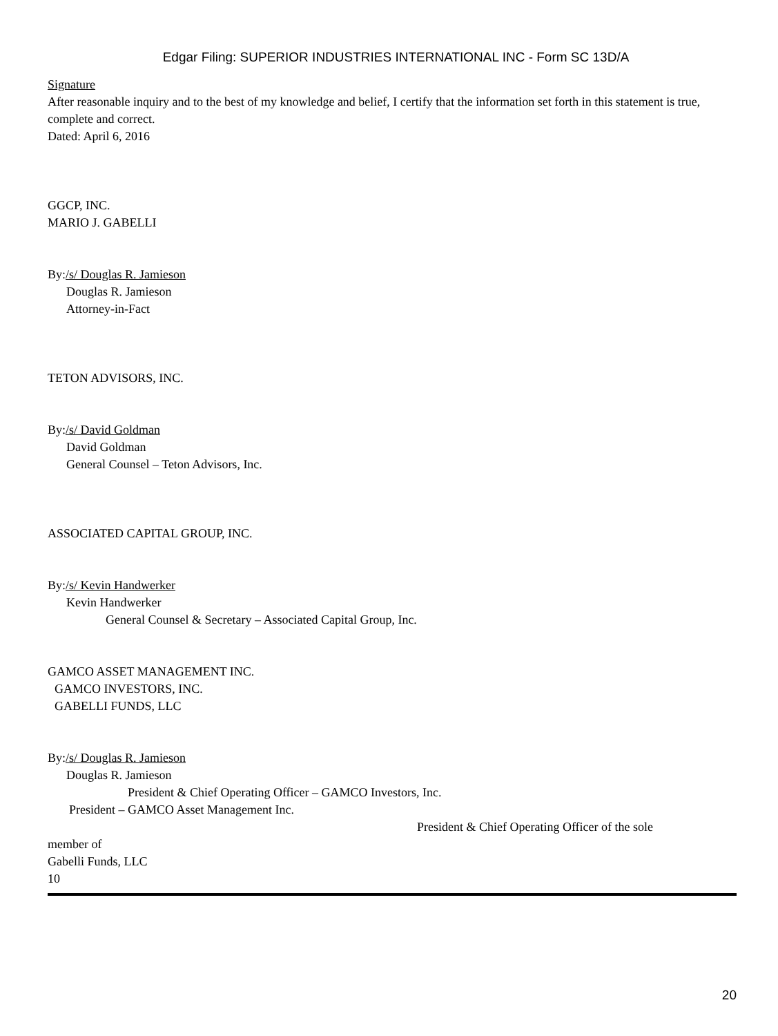Edgar Filing: SUPERIOR INDUSTRIES INTERNATIONAL INC - Form SC 13D/A
Signature
After reasonable inquiry and to the best of my knowledge and belief, I certify that the information set forth in this statement is true, complete and correct.
Dated: April 6, 2016
GGCP, INC.
MARIO J. GABELLI
By:/s/ Douglas R. Jamieson
Douglas R. Jamieson
Attorney-in-Fact
TETON ADVISORS, INC.
By:/s/ David Goldman
David Goldman
General Counsel – Teton Advisors, Inc.
ASSOCIATED CAPITAL GROUP, INC.
By:/s/ Kevin Handwerker
Kevin Handwerker
General Counsel & Secretary – Associated Capital Group, Inc.
GAMCO ASSET MANAGEMENT INC.
GAMCO INVESTORS, INC.
GABELLI FUNDS, LLC
By:/s/ Douglas R. Jamieson
Douglas R. Jamieson
President & Chief Operating Officer – GAMCO Investors, Inc.
President – GAMCO Asset Management Inc.
President & Chief Operating Officer of the sole
member of
Gabelli Funds, LLC
10
20